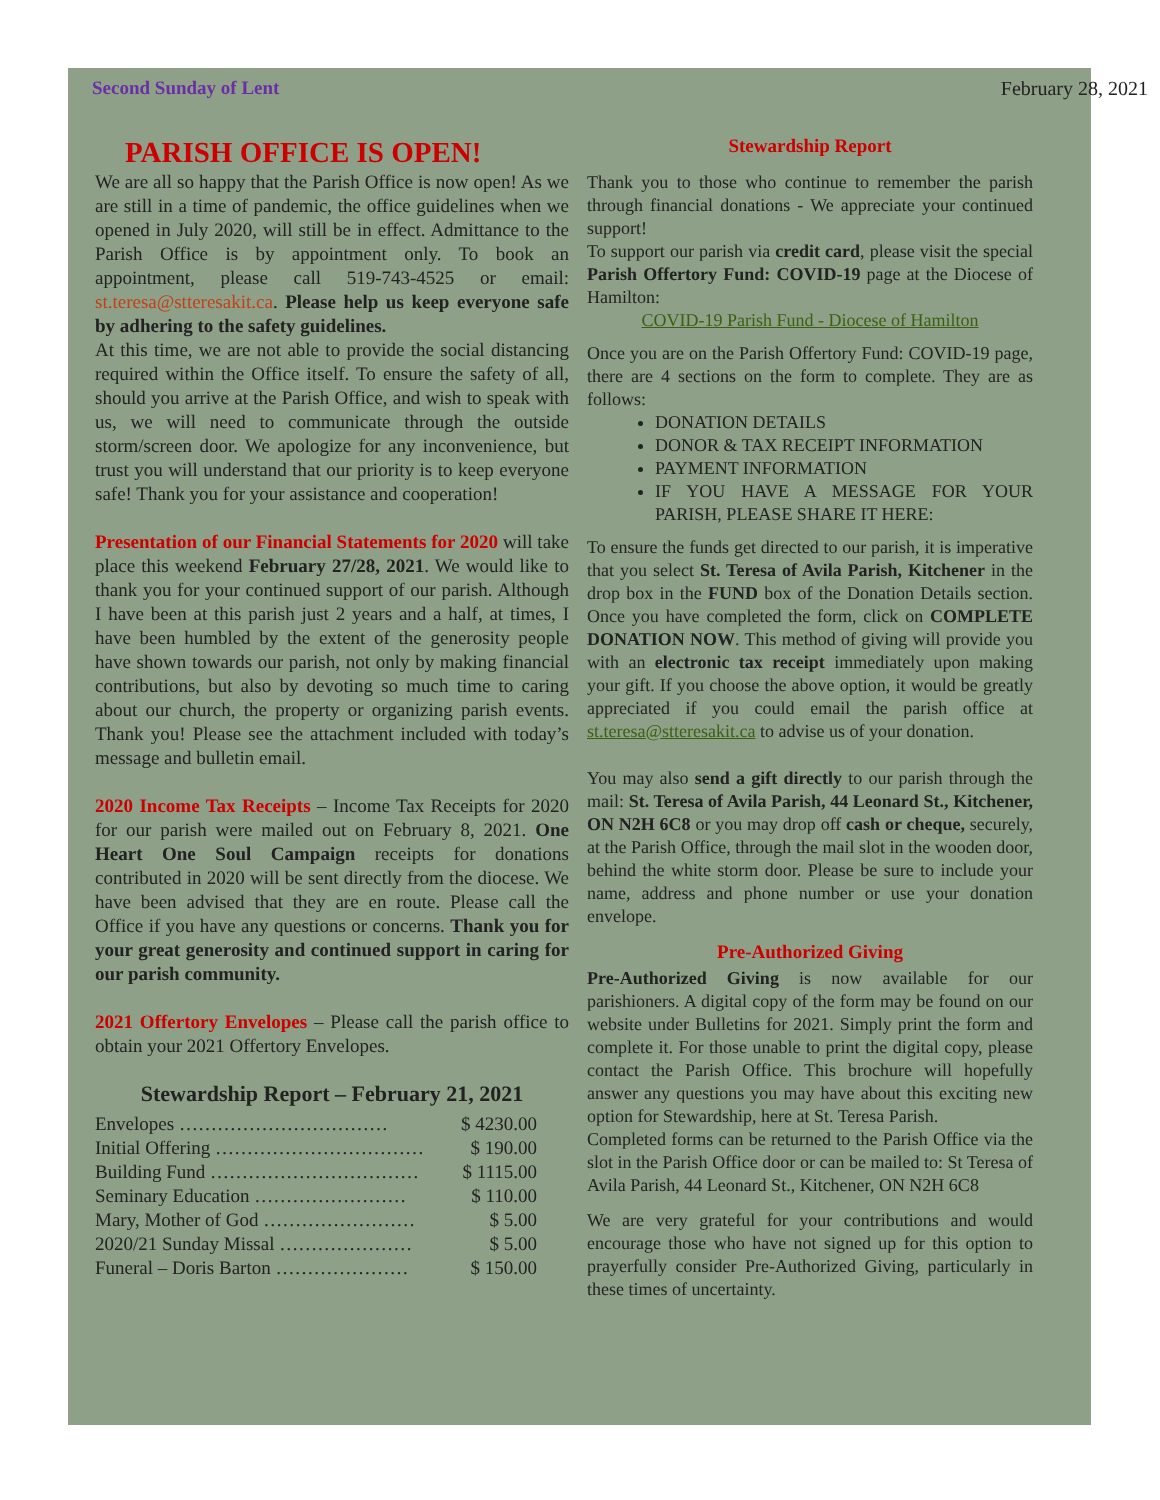Second Sunday of Lent February 28, 2021
PARISH OFFICE IS OPEN!
We are all so happy that the Parish Office is now open! As we are still in a time of pandemic, the office guidelines when we opened in July 2020, will still be in effect. Admittance to the Parish Office is by appointment only. To book an appointment, please call 519-743-4525 or email: st.teresa@stteresakit.ca. Please help us keep everyone safe by adhering to the safety guidelines.
At this time, we are not able to provide the social distancing required within the Office itself. To ensure the safety of all, should you arrive at the Parish Office, and wish to speak with us, we will need to communicate through the outside storm/screen door. We apologize for any inconvenience, but trust you will understand that our priority is to keep everyone safe! Thank you for your assistance and cooperation!
Presentation of our Financial Statements for 2020 will take place this weekend February 27/28, 2021. We would like to thank you for your continued support of our parish. Although I have been at this parish just 2 years and a half, at times, I have been humbled by the extent of the generosity people have shown towards our parish, not only by making financial contributions, but also by devoting so much time to caring about our church, the property or organizing parish events. Thank you! Please see the attachment included with today’s message and bulletin email.
2020 Income Tax Receipts – Income Tax Receipts for 2020 for our parish were mailed out on February 8, 2021. One Heart One Soul Campaign receipts for donations contributed in 2020 will be sent directly from the diocese. We have been advised that they are en route. Please call the Office if you have any questions or concerns. Thank you for your great generosity and continued support in caring for our parish community.
2021 Offertory Envelopes – Please call the parish office to obtain your 2021 Offertory Envelopes.
Stewardship Report – February 21, 2021
Envelopes …………………………… $ 4230.00
Initial Offering …………………………… $ 190.00
Building Fund …………………………… $ 1115.00
Seminary Education …………………… $ 110.00
Mary, Mother of God …………………… $ 5.00
2020/21 Sunday Missal ………………… $ 5.00
Funeral – Doris Barton ………………… $ 150.00
Stewardship Report
Thank you to those who continue to remember the parish through financial donations - We appreciate your continued support!
To support our parish via credit card, please visit the special Parish Offertory Fund: COVID-19 page at the Diocese of Hamilton:
COVID-19 Parish Fund - Diocese of Hamilton
Once you are on the Parish Offertory Fund: COVID-19 page, there are 4 sections on the form to complete. They are as follows:
DONATION DETAILS
DONOR & TAX RECEIPT INFORMATION
PAYMENT INFORMATION
IF YOU HAVE A MESSAGE FOR YOUR PARISH, PLEASE SHARE IT HERE:
To ensure the funds get directed to our parish, it is imperative that you select St. Teresa of Avila Parish, Kitchener in the drop box in the FUND box of the Donation Details section. Once you have completed the form, click on COMPLETE DONATION NOW. This method of giving will provide you with an electronic tax receipt immediately upon making your gift. If you choose the above option, it would be greatly appreciated if you could email the parish office at st.teresa@stteresakit.ca to advise us of your donation.
You may also send a gift directly to our parish through the mail: St. Teresa of Avila Parish, 44 Leonard St., Kitchener, ON N2H 6C8 or you may drop off cash or cheque, securely, at the Parish Office, through the mail slot in the wooden door, behind the white storm door. Please be sure to include your name, address and phone number or use your donation envelope.
Pre-Authorized Giving
Pre-Authorized Giving is now available for our parishioners. A digital copy of the form may be found on our website under Bulletins for 2021. Simply print the form and complete it. For those unable to print the digital copy, please contact the Parish Office. This brochure will hopefully answer any questions you may have about this exciting new option for Stewardship, here at St. Teresa Parish.
Completed forms can be returned to the Parish Office via the slot in the Parish Office door or can be mailed to: St Teresa of Avila Parish, 44 Leonard St., Kitchener, ON N2H 6C8
We are very grateful for your contributions and would encourage those who have not signed up for this option to prayerfully consider Pre-Authorized Giving, particularly in these times of uncertainty.